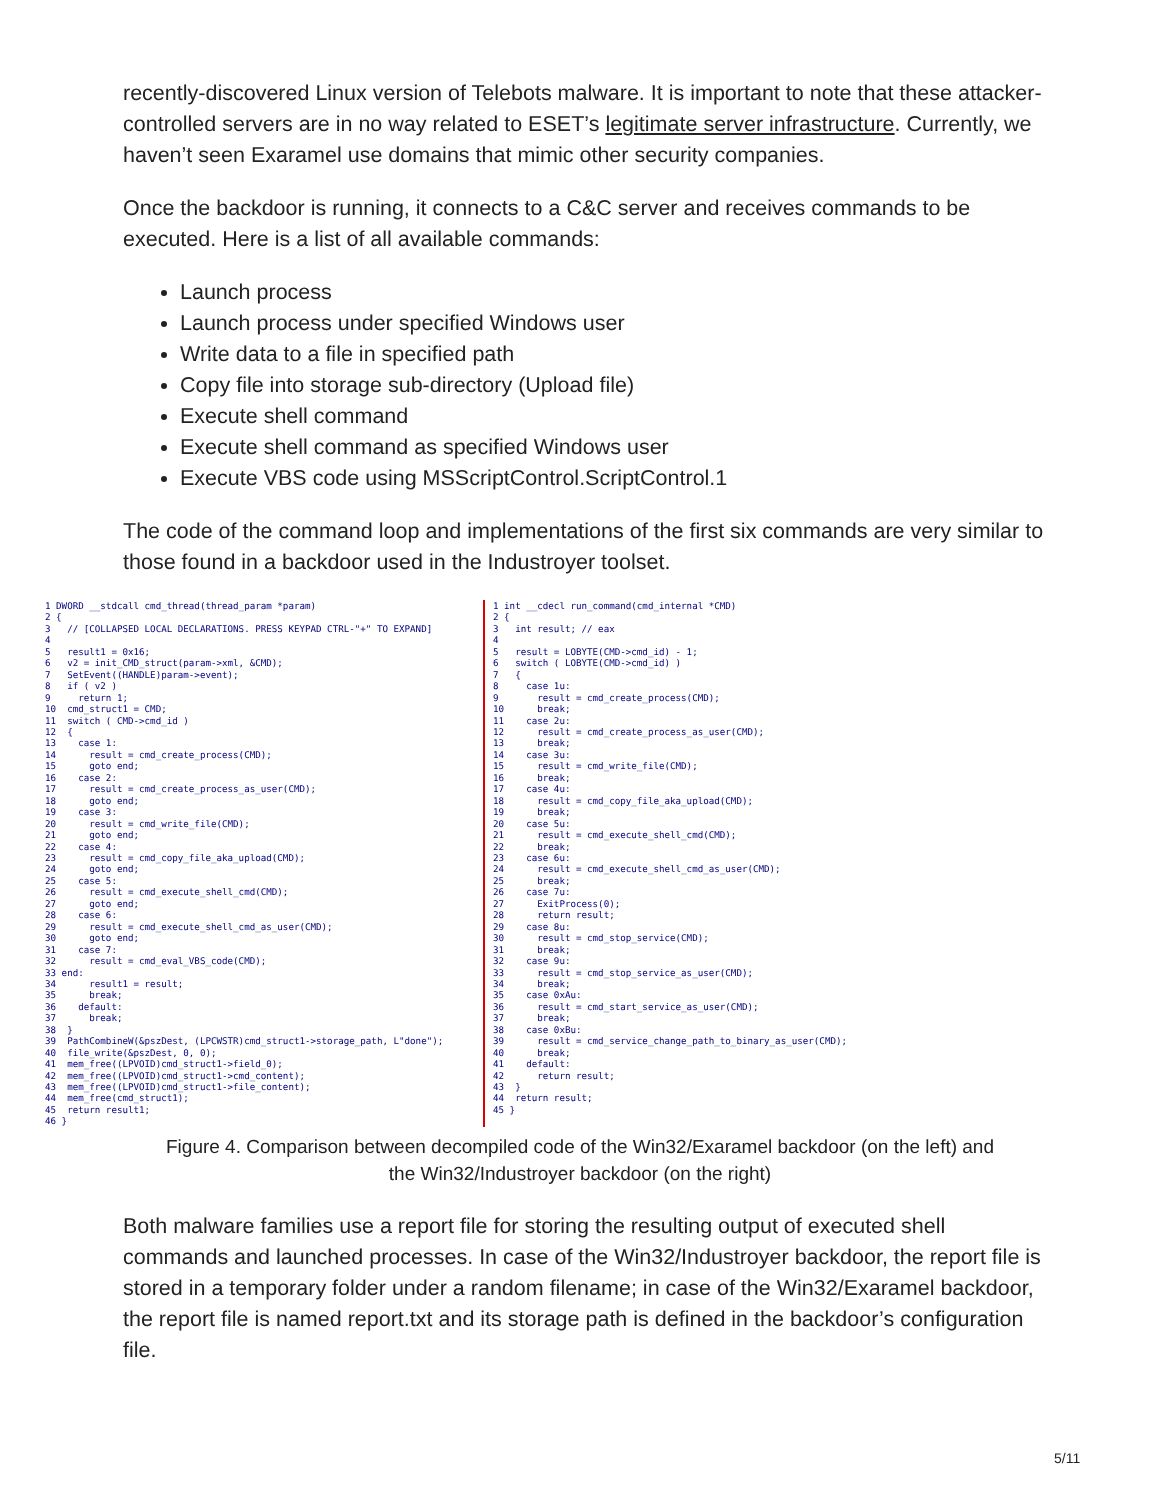recently-discovered Linux version of Telebots malware. It is important to note that these attacker-controlled servers are in no way related to ESET’s legitimate server infrastructure. Currently, we haven’t seen Exaramel use domains that mimic other security companies.
Once the backdoor is running, it connects to a C&C server and receives commands to be executed. Here is a list of all available commands:
Launch process
Launch process under specified Windows user
Write data to a file in specified path
Copy file into storage sub-directory (Upload file)
Execute shell command
Execute shell command as specified Windows user
Execute VBS code using MSScriptControl.ScriptControl.1
The code of the command loop and implementations of the first six commands are very similar to those found in a backdoor used in the Industroyer toolset.
1 DWORD __stdcall cmd_thread(thread_param *param) 2 { 3 // [COLLAPSED LOCAL DECLARATIONS. PRESS KEYPAD CTRL-"+" TO EXPAND] 4 5 result1 = 0x16; 6 v2 = init_CMD_struct(param->xml, &CMD); 7 SetEvent((HANDLE)param->event); 8 if ( v2 ) 9 return 1; 10 cmd_struct1 = CMD; 11 switch ( CMD->cmd_id ) 12 { 13 case 1: 14 result = cmd_create_process(CMD); 15 goto end; 16 case 2: 17 result = cmd_create_process_as_user(CMD); 18 goto end; 19 case 3: 20 result = cmd_write_file(CMD); 21 goto end; 22 case 4: 23 result = cmd_copy_file_aka_upload(CMD); 24 goto end; 25 case 5: 26 result = cmd_execute_shell_cmd(CMD); 27 goto end; 28 case 6: 29 result = cmd_execute_shell_cmd_as_user(CMD); 30 goto end; 31 case 7: 32 result = cmd_eval_VBS_code(CMD); 33 end: 34 result1 = result; 35 break; 36 default: 37 break; 38 } 39 PathCombineW(&pszDest, (LPCWSTR)cmd_struct1->storage_path, L"done"); 40 file_write(&pszDest, 0, 0); 41 mem_free((LPVOID)cmd_struct1->field_0); 42 mem_free((LPVOID)cmd_struct1->cmd_content); 43 mem_free((LPVOID)cmd_struct1->file_content); 44 mem_free(cmd_struct1); 45 return result1; 46 }
1 int __cdecl run_command(cmd_internal *CMD) 2 { 3 int result; // eax 4 5 result = LOBYTE(CMD->cmd_id) - 1; 6 switch ( LOBYTE(CMD->cmd_id) ) 7 { 8 case 1u: 9 result = cmd_create_process(CMD); 10 break; 11 case 2u: 12 result = cmd_create_process_as_user(CMD); 13 break; 14 case 3u: 15 result = cmd_write_file(CMD); 16 break; 17 case 4u: 18 result = cmd_copy_file_aka_upload(CMD); 19 break; 20 case 5u: 21 result = cmd_execute_shell_cmd(CMD); 22 break; 23 case 6u: 24 result = cmd_execute_shell_cmd_as_user(CMD); 25 break; 26 case 7u: 27 ExitProcess(0); 28 return result; 29 case 8u: 30 result = cmd_stop_service(CMD); 31 break; 32 case 9u: 33 result = cmd_stop_service_as_user(CMD); 34 break; 35 case 0xAu: 36 result = cmd_start_service_as_user(CMD); 37 break; 38 case 0xBu: 39 result = cmd_service_change_path_to_binary_as_user(CMD); 40 break; 41 default: 42 return result; 43 } 44 return result; 45 }
Figure 4. Comparison between decompiled code of the Win32/Exaramel backdoor (on the left) and
the Win32/Industroyer backdoor (on the right)
Both malware families use a report file for storing the resulting output of executed shell commands and launched processes. In case of the Win32/Industroyer backdoor, the report file is stored in a temporary folder under a random filename; in case of the Win32/Exaramel backdoor, the report file is named report.txt and its storage path is defined in the backdoor’s configuration file.
5/11